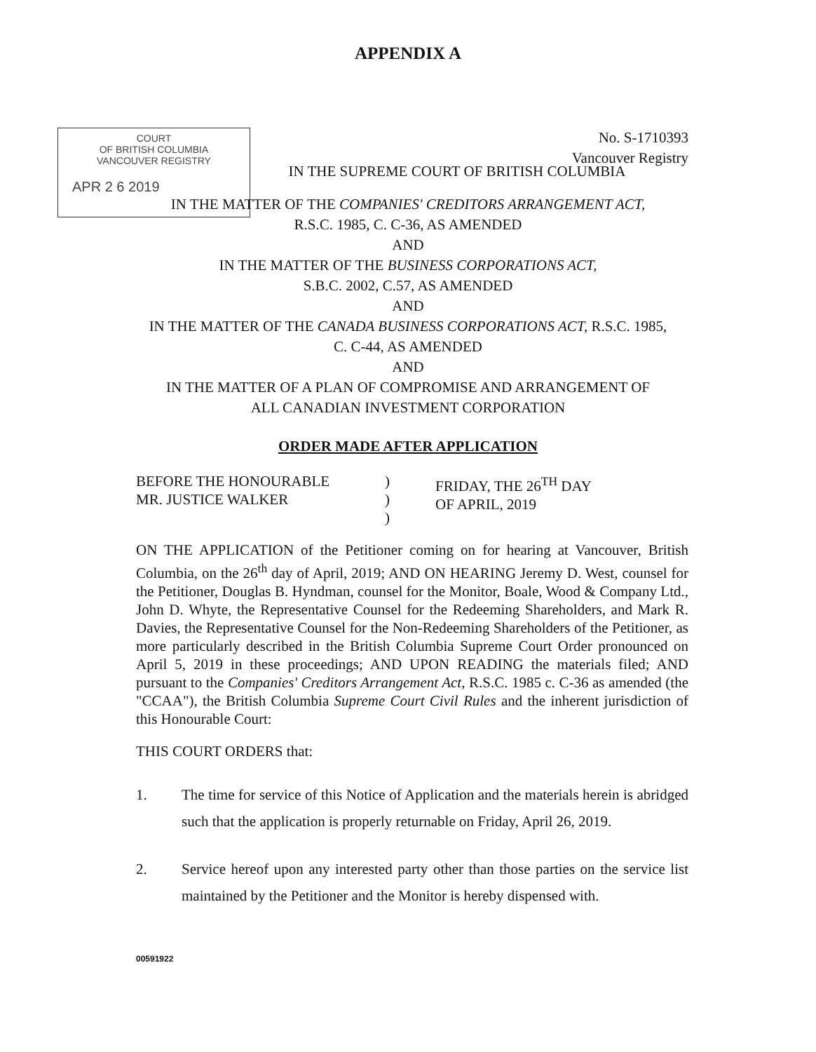APPENDIX A
COURT
OF BRITISH COLUMBIA
VANCOUVER REGISTRY
APR 2 6 2019
No. S-1710393
Vancouver Registry
IN THE SUPREME COURT OF BRITISH COLUMBIA
IN THE MATTER OF THE COMPANIES' CREDITORS ARRANGEMENT ACT,
R.S.C. 1985, C. C-36, AS AMENDED
AND
IN THE MATTER OF THE BUSINESS CORPORATIONS ACT,
S.B.C. 2002, C.57, AS AMENDED
AND
IN THE MATTER OF THE CANADA BUSINESS CORPORATIONS ACT, R.S.C. 1985,
C. C-44, AS AMENDED
AND
IN THE MATTER OF A PLAN OF COMPROMISE AND ARRANGEMENT OF
ALL CANADIAN INVESTMENT CORPORATION
ORDER MADE AFTER APPLICATION
BEFORE THE HONOURABLE
MR. JUSTICE WALKER
)
)
)
FRIDAY, THE 26<sup>TH</sup> DAY
OF APRIL, 2019
ON THE APPLICATION of the Petitioner coming on for hearing at Vancouver, British Columbia, on the 26<sup>th</sup> day of April, 2019; AND ON HEARING Jeremy D. West, counsel for the Petitioner, Douglas B. Hyndman, counsel for the Monitor, Boale, Wood & Company Ltd., John D. Whyte, the Representative Counsel for the Redeeming Shareholders, and Mark R. Davies, the Representative Counsel for the Non-Redeeming Shareholders of the Petitioner, as more particularly described in the British Columbia Supreme Court Order pronounced on April 5, 2019 in these proceedings; AND UPON READING the materials filed; AND pursuant to the Companies' Creditors Arrangement Act, R.S.C. 1985 c. C-36 as amended (the "CCAA"), the British Columbia Supreme Court Civil Rules and the inherent jurisdiction of this Honourable Court:
THIS COURT ORDERS that:
1. The time for service of this Notice of Application and the materials herein is abridged such that the application is properly returnable on Friday, April 26, 2019.
2. Service hereof upon any interested party other than those parties on the service list maintained by the Petitioner and the Monitor is hereby dispensed with.
00591922